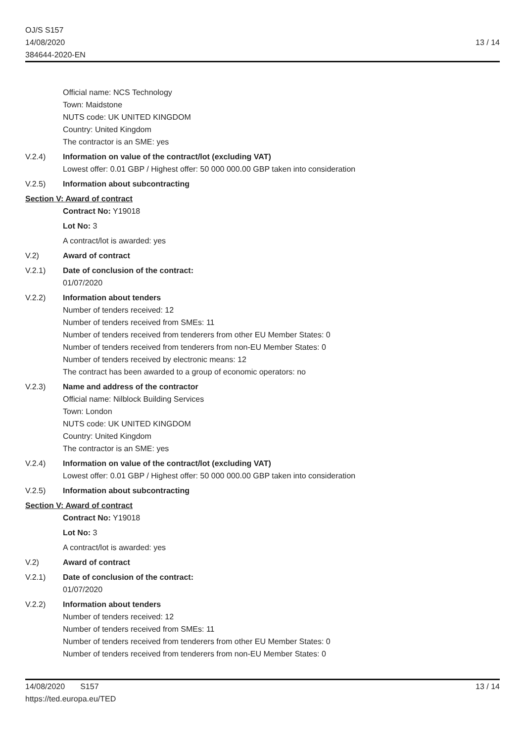OJ/S S157
14/08/2020
384644-2020-EN
13 / 14
Official name: NCS Technology
Town: Maidstone
NUTS code: UK UNITED KINGDOM
Country: United Kingdom
The contractor is an SME: yes
V.2.4) Information on value of the contract/lot (excluding VAT)
Lowest offer: 0.01 GBP / Highest offer: 50 000 000.00 GBP taken into consideration
V.2.5) Information about subcontracting
Section V: Award of contract
Contract No: Y19018
Lot No: 3
A contract/lot is awarded: yes
V.2) Award of contract
V.2.1) Date of conclusion of the contract:
01/07/2020
V.2.2) Information about tenders
Number of tenders received: 12
Number of tenders received from SMEs: 11
Number of tenders received from tenderers from other EU Member States: 0
Number of tenders received from tenderers from non-EU Member States: 0
Number of tenders received by electronic means: 12
The contract has been awarded to a group of economic operators: no
V.2.3) Name and address of the contractor
Official name: Nilblock Building Services
Town: London
NUTS code: UK UNITED KINGDOM
Country: United Kingdom
The contractor is an SME: yes
V.2.4) Information on value of the contract/lot (excluding VAT)
Lowest offer: 0.01 GBP / Highest offer: 50 000 000.00 GBP taken into consideration
V.2.5) Information about subcontracting
Section V: Award of contract
Contract No: Y19018
Lot No: 3
A contract/lot is awarded: yes
V.2) Award of contract
V.2.1) Date of conclusion of the contract:
01/07/2020
V.2.2) Information about tenders
Number of tenders received: 12
Number of tenders received from SMEs: 11
Number of tenders received from tenderers from other EU Member States: 0
Number of tenders received from tenderers from non-EU Member States: 0
14/08/2020 S157
https://ted.europa.eu/TED
13 / 14